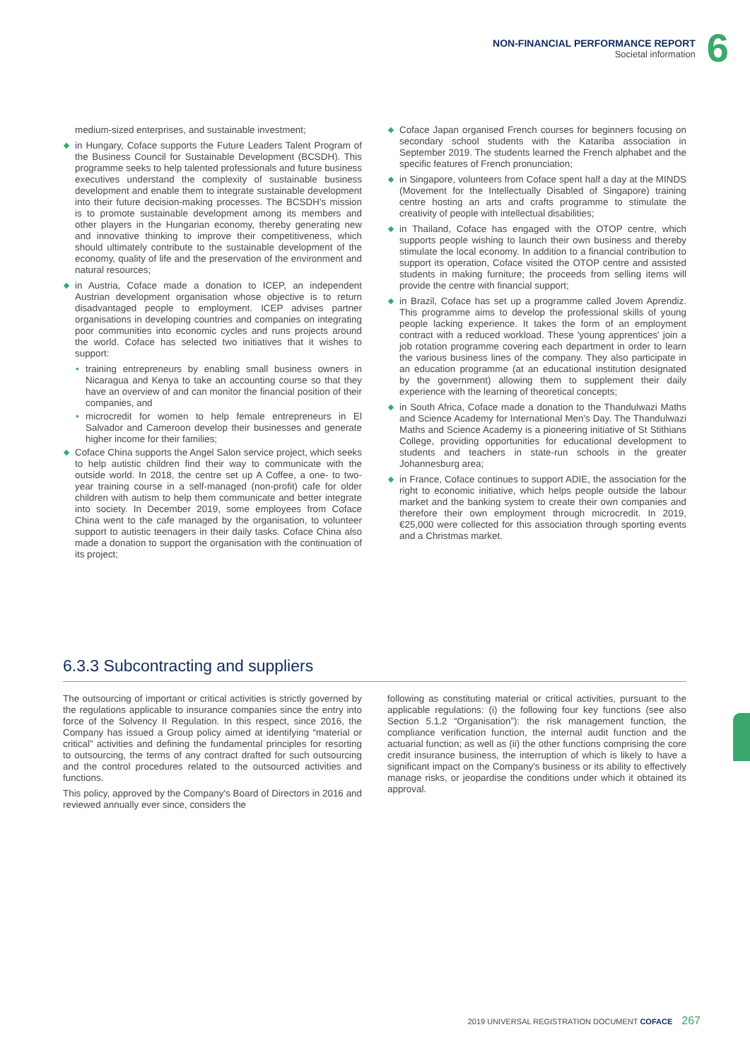NON-FINANCIAL PERFORMANCE REPORT
Societal information
6
medium-sized enterprises, and sustainable investment;
in Hungary, Coface supports the Future Leaders Talent Program of the Business Council for Sustainable Development (BCSDH). This programme seeks to help talented professionals and future business executives understand the complexity of sustainable business development and enable them to integrate sustainable development into their future decision-making processes. The BCSDH's mission is to promote sustainable development among its members and other players in the Hungarian economy, thereby generating new and innovative thinking to improve their competitiveness, which should ultimately contribute to the sustainable development of the economy, quality of life and the preservation of the environment and natural resources;
in Austria, Coface made a donation to ICEP, an independent Austrian development organisation whose objective is to return disadvantaged people to employment. ICEP advises partner organisations in developing countries and companies on integrating poor communities into economic cycles and runs projects around the world. Coface has selected two initiatives that it wishes to support:
• training entrepreneurs by enabling small business owners in Nicaragua and Kenya to take an accounting course so that they have an overview of and can monitor the financial position of their companies, and
• microcredit for women to help female entrepreneurs in El Salvador and Cameroon develop their businesses and generate higher income for their families;
Coface China supports the Angel Salon service project, which seeks to help autistic children find their way to communicate with the outside world. In 2018, the centre set up A Coffee, a one- to two-year training course in a self-managed (non-profit) cafe for older children with autism to help them communicate and better integrate into society. In December 2019, some employees from Coface China went to the cafe managed by the organisation, to volunteer support to autistic teenagers in their daily tasks. Coface China also made a donation to support the organisation with the continuation of its project;
Coface Japan organised French courses for beginners focusing on secondary school students with the Katariba association in September 2019. The students learned the French alphabet and the specific features of French pronunciation;
in Singapore, volunteers from Coface spent half a day at the MINDS (Movement for the Intellectually Disabled of Singapore) training centre hosting an arts and crafts programme to stimulate the creativity of people with intellectual disabilities;
in Thailand, Coface has engaged with the OTOP centre, which supports people wishing to launch their own business and thereby stimulate the local economy. In addition to a financial contribution to support its operation, Coface visited the OTOP centre and assisted students in making furniture; the proceeds from selling items will provide the centre with financial support;
in Brazil, Coface has set up a programme called Jovem Aprendiz. This programme aims to develop the professional skills of young people lacking experience. It takes the form of an employment contract with a reduced workload. These 'young apprentices' join a job rotation programme covering each department in order to learn the various business lines of the company. They also participate in an education programme (at an educational institution designated by the government) allowing them to supplement their daily experience with the learning of theoretical concepts;
in South Africa, Coface made a donation to the Thandulwazi Maths and Science Academy for International Men's Day. The Thandulwazi Maths and Science Academy is a pioneering initiative of St Stithians College, providing opportunities for educational development to students and teachers in state-run schools in the greater Johannesburg area;
in France, Coface continues to support ADIE, the association for the right to economic initiative, which helps people outside the labour market and the banking system to create their own companies and therefore their own employment through microcredit. In 2019, €25,000 were collected for this association through sporting events and a Christmas market.
6.3.3 Subcontracting and suppliers
The outsourcing of important or critical activities is strictly governed by the regulations applicable to insurance companies since the entry into force of the Solvency II Regulation. In this respect, since 2016, the Company has issued a Group policy aimed at identifying “material or critical” activities and defining the fundamental principles for resorting to outsourcing, the terms of any contract drafted for such outsourcing and the control procedures related to the outsourced activities and functions.
This policy, approved by the Company's Board of Directors in 2016 and reviewed annually ever since, considers the
following as constituting material or critical activities, pursuant to the applicable regulations: (i) the following four key functions (see also Section 5.1.2 “Organisation”): the risk management function, the compliance verification function, the internal audit function and the actuarial function; as well as (ii) the other functions comprising the core credit insurance business, the interruption of which is likely to have a significant impact on the Company's business or its ability to effectively manage risks, or jeopardise the conditions under which it obtained its approval.
2019 UNIVERSAL REGISTRATION DOCUMENT COFACE 267